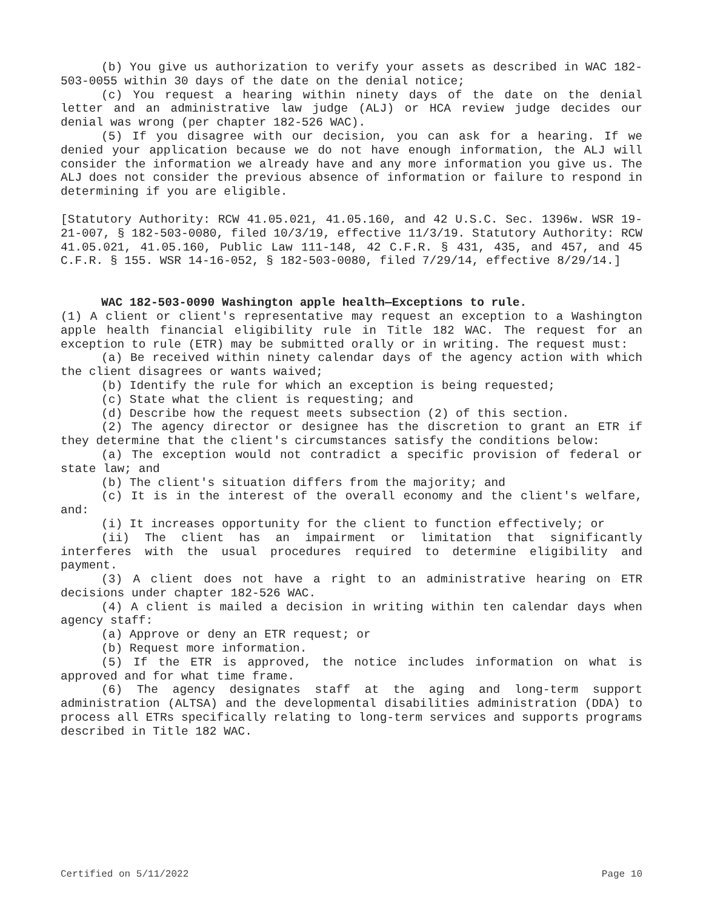(b) You give us authorization to verify your assets as described in WAC 182-503-0055 within 30 days of the date on the denial notice;
(c) You request a hearing within ninety days of the date on the denial letter and an administrative law judge (ALJ) or HCA review judge decides our denial was wrong (per chapter 182-526 WAC).
(5) If you disagree with our decision, you can ask for a hearing. If we denied your application because we do not have enough information, the ALJ will consider the information we already have and any more information you give us. The ALJ does not consider the previous absence of information or failure to respond in determining if you are eligible.
[Statutory Authority: RCW 41.05.021, 41.05.160, and 42 U.S.C. Sec. 1396w. WSR 19-21-007, § 182-503-0080, filed 10/3/19, effective 11/3/19. Statutory Authority: RCW 41.05.021, 41.05.160, Public Law 111-148, 42 C.F.R. § 431, 435, and 457, and 45 C.F.R. § 155. WSR 14-16-052, § 182-503-0080, filed 7/29/14, effective 8/29/14.]
WAC 182-503-0090 Washington apple health—Exceptions to rule.
(1) A client or client's representative may request an exception to a Washington apple health financial eligibility rule in Title 182 WAC. The request for an exception to rule (ETR) may be submitted orally or in writing. The request must:
(a) Be received within ninety calendar days of the agency action with which the client disagrees or wants waived;
(b) Identify the rule for which an exception is being requested;
(c) State what the client is requesting; and
(d) Describe how the request meets subsection (2) of this section.
(2) The agency director or designee has the discretion to grant an ETR if they determine that the client's circumstances satisfy the conditions below:
(a) The exception would not contradict a specific provision of federal or state law; and
(b) The client's situation differs from the majority; and
(c) It is in the interest of the overall economy and the client's welfare, and:
(i) It increases opportunity for the client to function effectively; or
(ii) The client has an impairment or limitation that significantly interferes with the usual procedures required to determine eligibility and payment.
(3) A client does not have a right to an administrative hearing on ETR decisions under chapter 182-526 WAC.
(4) A client is mailed a decision in writing within ten calendar days when agency staff:
(a) Approve or deny an ETR request; or
(b) Request more information.
(5) If the ETR is approved, the notice includes information on what is approved and for what time frame.
(6) The agency designates staff at the aging and long-term support administration (ALTSA) and the developmental disabilities administration (DDA) to process all ETRs specifically relating to long-term services and supports programs described in Title 182 WAC.
Certified on 5/11/2022 Page 10